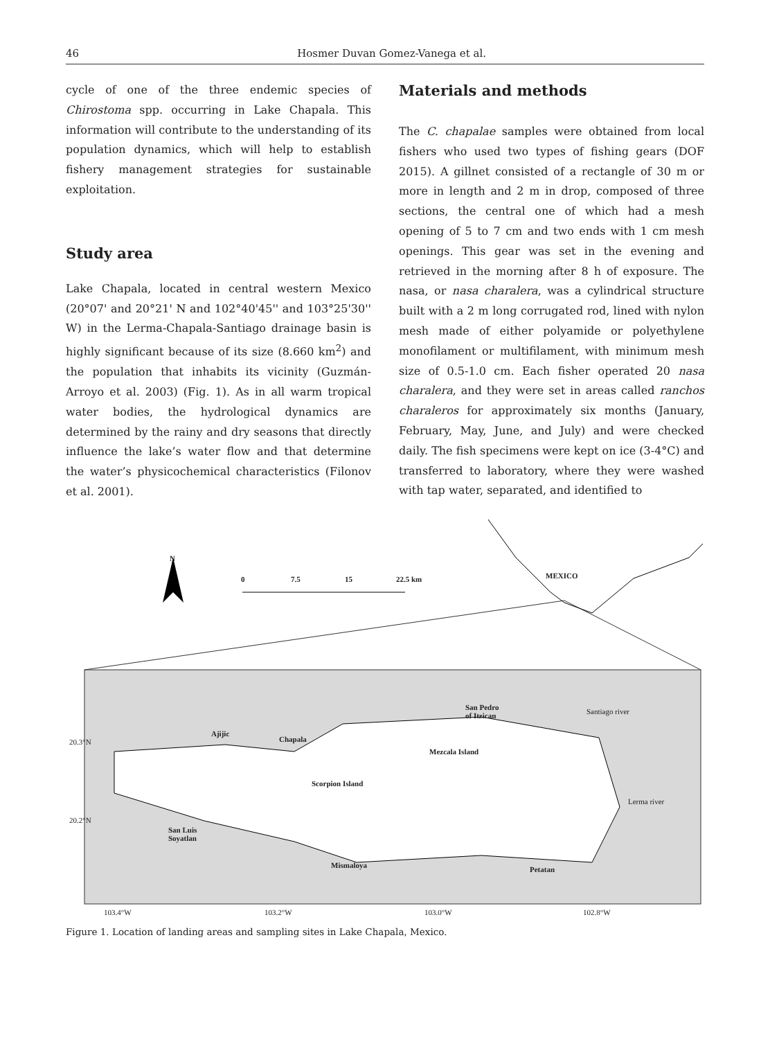46 Hosmer Duvan Gomez-Vanega et al.
cycle of one of the three endemic species of Chirostoma spp. occurring in Lake Chapala. This information will contribute to the understanding of its population dynamics, which will help to establish fishery management strategies for sustainable exploitation.
Study area
Lake Chapala, located in central western Mexico (20°07' and 20°21' N and 102°40'45'' and 103°25'30'' W) in the Lerma-Chapala-Santiago drainage basin is highly significant because of its size (8.660 km<sup>2</sup>) and the population that inhabits its vicinity (Guzmán-Arroyo et al. 2003) (Fig. 1). As in all warm tropical water bodies, the hydrological dynamics are determined by the rainy and dry seasons that directly influence the lake’s water flow and that determine the water’s physicochemical characteristics (Filonov et al. 2001).
Materials and methods
The C. chapalae samples were obtained from local fishers who used two types of fishing gears (DOF 2015). A gillnet consisted of a rectangle of 30 m or more in length and 2 m in drop, composed of three sections, the central one of which had a mesh opening of 5 to 7 cm and two ends with 1 cm mesh openings. This gear was set in the evening and retrieved in the morning after 8 h of exposure. The nasa, or nasa charalera, was a cylindrical structure built with a 2 m long corrugated rod, lined with nylon mesh made of either polyamide or polyethylene monofilament or multifilament, with minimum mesh size of 0.5-1.0 cm. Each fisher operated 20 nasa charalera, and they were set in areas called ranchos charaleros for approximately six months (January, February, May, June, and July) and were checked daily. The fish specimens were kept on ice (3-4°C) and transferred to laboratory, where they were washed with tap water, separated, and identified to
N
0 7.5 15 22.5 km MEXICO
San Pedro
of Itzican
Santiago river
Ajijic
Chapala
Mezcala Island
Scorpion Island
Lerma river
San Luis
Soyatlan
Mismaloya Petatan
20.3°N
20.2°N
103.4°W 103.2°W 103.0°W 102.8°W
Figure 1. Location of landing areas and sampling sites in Lake Chapala, Mexico.